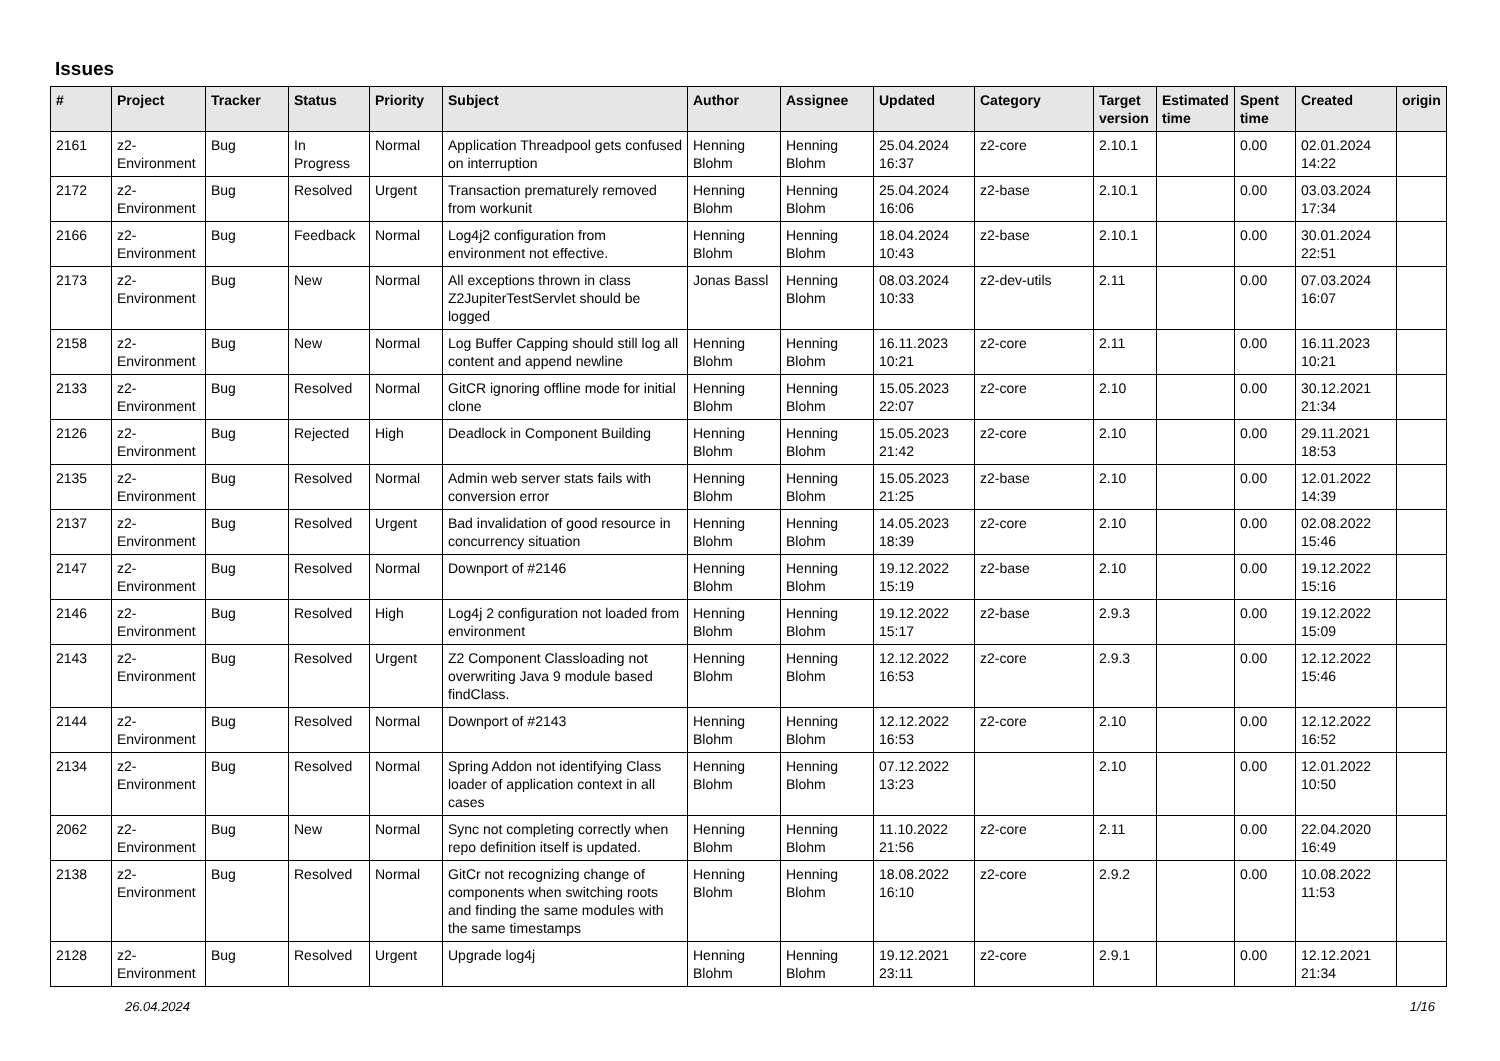Issues
| # | Project | Tracker | Status | Priority | Subject | Author | Assignee | Updated | Category | Target version | Estimated time | Spent time | Created | origin |
| --- | --- | --- | --- | --- | --- | --- | --- | --- | --- | --- | --- | --- | --- | --- |
| 2161 | z2-Environment | Bug | In Progress | Normal | Application Threadpool gets confused on interruption | Henning Blohm | Henning Blohm | 25.04.2024 16:37 | z2-core | 2.10.1 | | 0.00 | 02.01.2024 14:22 | |
| 2172 | z2-Environment | Bug | Resolved | Urgent | Transaction prematurely removed from workunit | Henning Blohm | Henning Blohm | 25.04.2024 16:06 | z2-base | 2.10.1 | | 0.00 | 03.03.2024 17:34 | |
| 2166 | z2-Environment | Bug | Feedback | Normal | Log4j2 configuration from environment not effective. | Henning Blohm | Henning Blohm | 18.04.2024 10:43 | z2-base | 2.10.1 | | 0.00 | 30.01.2024 22:51 | |
| 2173 | z2-Environment | Bug | New | Normal | All exceptions thrown in class Z2JupiterTestServlet should be logged | Jonas Bassl | Henning Blohm | 08.03.2024 10:33 | z2-dev-utils | 2.11 | | 0.00 | 07.03.2024 16:07 | |
| 2158 | z2-Environment | Bug | New | Normal | Log Buffer Capping should still log all content and append newline | Henning Blohm | Henning Blohm | 16.11.2023 10:21 | z2-core | 2.11 | | 0.00 | 16.11.2023 10:21 | |
| 2133 | z2-Environment | Bug | Resolved | Normal | GitCR ignoring offline mode for initial clone | Henning Blohm | Henning Blohm | 15.05.2023 22:07 | z2-core | 2.10 | | 0.00 | 30.12.2021 21:34 | |
| 2126 | z2-Environment | Bug | Rejected | High | Deadlock in Component Building | Henning Blohm | Henning Blohm | 15.05.2023 21:42 | z2-core | 2.10 | | 0.00 | 29.11.2021 18:53 | |
| 2135 | z2-Environment | Bug | Resolved | Normal | Admin web server stats fails with conversion error | Henning Blohm | Henning Blohm | 15.05.2023 21:25 | z2-base | 2.10 | | 0.00 | 12.01.2022 14:39 | |
| 2137 | z2-Environment | Bug | Resolved | Urgent | Bad invalidation of good resource in concurrency situation | Henning Blohm | Henning Blohm | 14.05.2023 18:39 | z2-core | 2.10 | | 0.00 | 02.08.2022 15:46 | |
| 2147 | z2-Environment | Bug | Resolved | Normal | Downport of #2146 | Henning Blohm | Henning Blohm | 19.12.2022 15:19 | z2-base | 2.10 | | 0.00 | 19.12.2022 15:16 | |
| 2146 | z2-Environment | Bug | Resolved | High | Log4j 2 configuration not loaded from environment | Henning Blohm | Henning Blohm | 19.12.2022 15:17 | z2-base | 2.9.3 | | 0.00 | 19.12.2022 15:09 | |
| 2143 | z2-Environment | Bug | Resolved | Urgent | Z2 Component Classloading not overwriting Java 9 module based findClass. | Henning Blohm | Henning Blohm | 12.12.2022 16:53 | z2-core | 2.9.3 | | 0.00 | 12.12.2022 15:46 | |
| 2144 | z2-Environment | Bug | Resolved | Normal | Downport of #2143 | Henning Blohm | Henning Blohm | 12.12.2022 16:53 | z2-core | 2.10 | | 0.00 | 12.12.2022 16:52 | |
| 2134 | z2-Environment | Bug | Resolved | Normal | Spring Addon not identifying Class loader of application context in all cases | Henning Blohm | Henning Blohm | 07.12.2022 13:23 | | 2.10 | | 0.00 | 12.01.2022 10:50 | |
| 2062 | z2-Environment | Bug | New | Normal | Sync not completing correctly when repo definition itself is updated. | Henning Blohm | Henning Blohm | 11.10.2022 21:56 | z2-core | 2.11 | | 0.00 | 22.04.2020 16:49 | |
| 2138 | z2-Environment | Bug | Resolved | Normal | GitCr not recognizing change of components when switching roots and finding the same modules with the same timestamps | Henning Blohm | Henning Blohm | 18.08.2022 16:10 | z2-core | 2.9.2 | | 0.00 | 10.08.2022 11:53 | |
| 2128 | z2-Environment | Bug | Resolved | Urgent | Upgrade log4j | Henning Blohm | Henning Blohm | 19.12.2021 23:11 | z2-core | 2.9.1 | | 0.00 | 12.12.2021 21:34 | |
26.04.2024 1/16